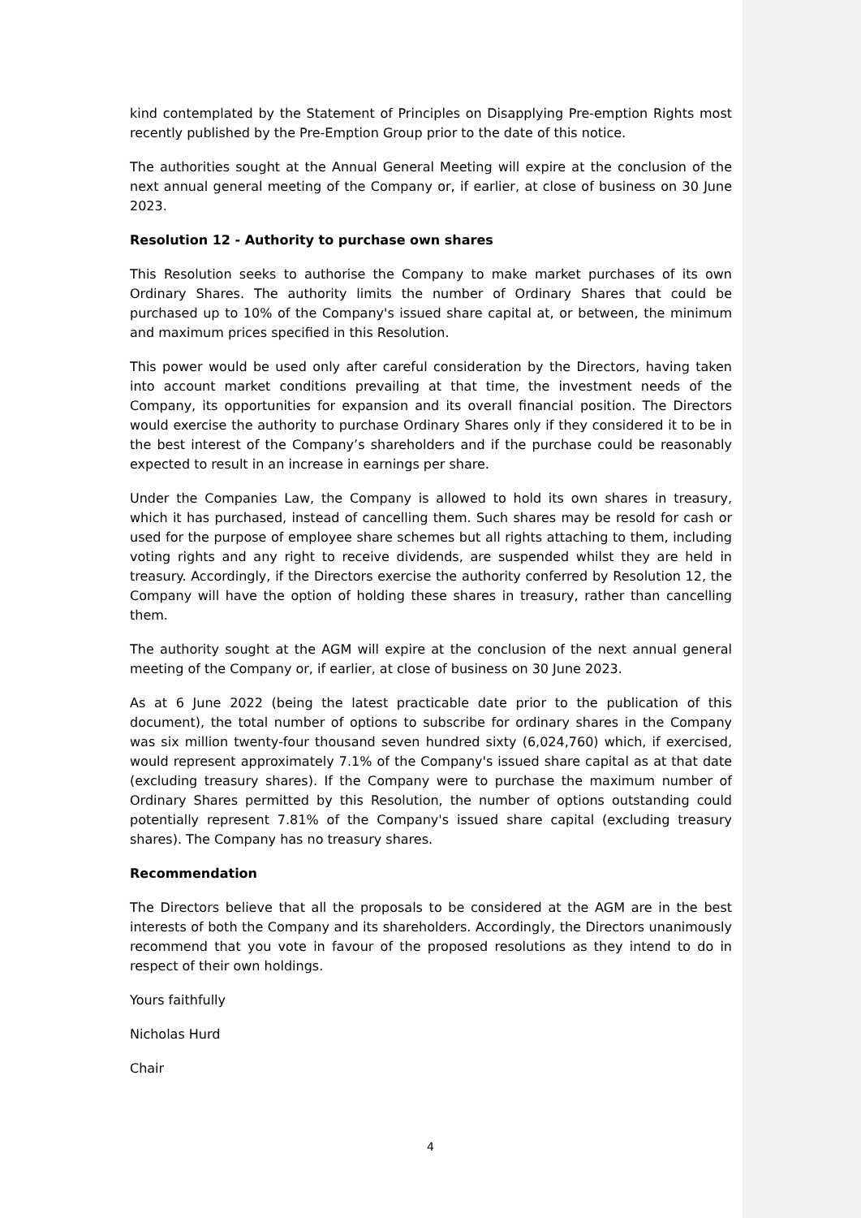kind contemplated by the Statement of Principles on Disapplying Pre-emption Rights most recently published by the Pre-Emption Group prior to the date of this notice.
The authorities sought at the Annual General Meeting will expire at the conclusion of the next annual general meeting of the Company or, if earlier, at close of business on 30 June 2023.
Resolution 12 - Authority to purchase own shares
This Resolution seeks to authorise the Company to make market purchases of its own Ordinary Shares. The authority limits the number of Ordinary Shares that could be purchased up to 10% of the Company's issued share capital at, or between, the minimum and maximum prices specified in this Resolution.
This power would be used only after careful consideration by the Directors, having taken into account market conditions prevailing at that time, the investment needs of the Company, its opportunities for expansion and its overall financial position. The Directors would exercise the authority to purchase Ordinary Shares only if they considered it to be in the best interest of the Company’s shareholders and if the purchase could be reasonably expected to result in an increase in earnings per share.
Under the Companies Law, the Company is allowed to hold its own shares in treasury, which it has purchased, instead of cancelling them. Such shares may be resold for cash or used for the purpose of employee share schemes but all rights attaching to them, including voting rights and any right to receive dividends, are suspended whilst they are held in treasury. Accordingly, if the Directors exercise the authority conferred by Resolution 12, the Company will have the option of holding these shares in treasury, rather than cancelling them.
The authority sought at the AGM will expire at the conclusion of the next annual general meeting of the Company or, if earlier, at close of business on 30 June 2023.
As at 6 June 2022 (being the latest practicable date prior to the publication of this document), the total number of options to subscribe for ordinary shares in the Company was six million twenty-four thousand seven hundred sixty (6,024,760) which, if exercised, would represent approximately 7.1% of the Company's issued share capital as at that date (excluding treasury shares). If the Company were to purchase the maximum number of Ordinary Shares permitted by this Resolution, the number of options outstanding could potentially represent 7.81% of the Company's issued share capital (excluding treasury shares). The Company has no treasury shares.
Recommendation
The Directors believe that all the proposals to be considered at the AGM are in the best interests of both the Company and its shareholders. Accordingly, the Directors unanimously recommend that you vote in favour of the proposed resolutions as they intend to do in respect of their own holdings.
Yours faithfully
Nicholas Hurd
Chair
4